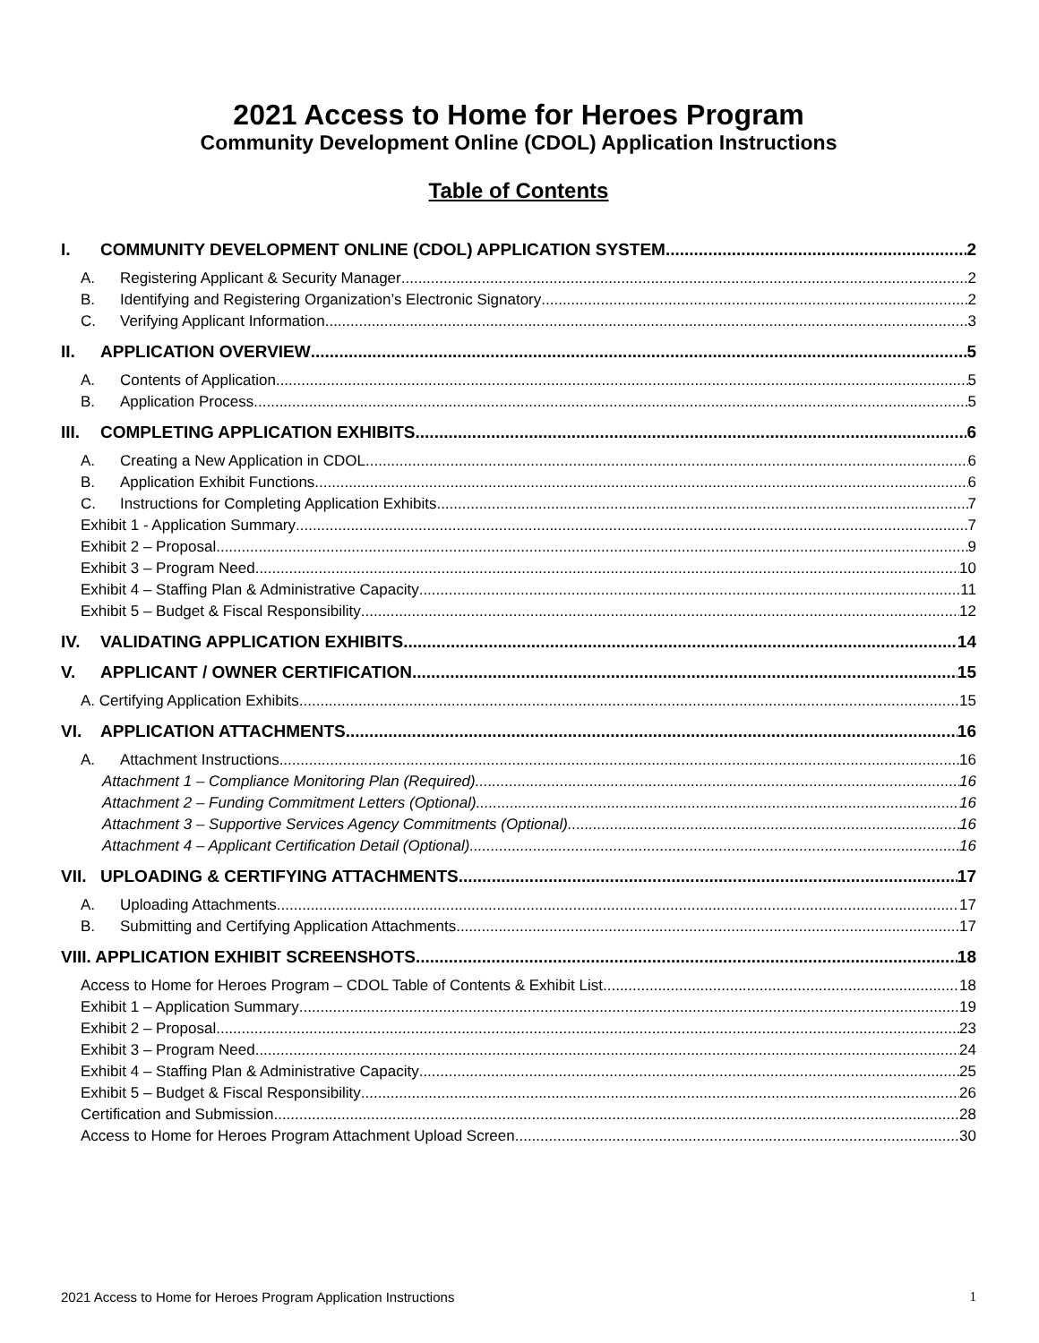2021 Access to Home for Heroes Program
Community Development Online (CDOL) Application Instructions
Table of Contents
I. COMMUNITY DEVELOPMENT ONLINE (CDOL) APPLICATION SYSTEM 2
A. Registering Applicant & Security Manager 2
B. Identifying and Registering Organization’s Electronic Signatory 2
C. Verifying Applicant Information 3
II. APPLICATION OVERVIEW 5
A. Contents of Application 5
B. Application Process 5
III. COMPLETING APPLICATION EXHIBITS 6
A. Creating a New Application in CDOL 6
B. Application Exhibit Functions 6
C. Instructions for Completing Application Exhibits 7
Exhibit 1 - Application Summary 7
Exhibit 2 – Proposal 9
Exhibit 3 – Program Need 10
Exhibit 4 – Staffing Plan & Administrative Capacity 11
Exhibit 5 – Budget & Fiscal Responsibility 12
IV. VALIDATING APPLICATION EXHIBITS 14
V. APPLICANT / OWNER CERTIFICATION 15
A. Certifying Application Exhibits 15
VI. APPLICATION ATTACHMENTS 16
A. Attachment Instructions 16
Attachment 1 – Compliance Monitoring Plan (Required) 16
Attachment 2 – Funding Commitment Letters (Optional) 16
Attachment 3 – Supportive Services Agency Commitments (Optional) 16
Attachment 4 – Applicant Certification Detail (Optional) 16
VII. UPLOADING & CERTIFYING ATTACHMENTS 17
A. Uploading Attachments 17
B. Submitting and Certifying Application Attachments 17
VIII. APPLICATION EXHIBIT SCREENSHOTS 18
Access to Home for Heroes Program – CDOL Table of Contents & Exhibit List 18
Exhibit 1 – Application Summary 19
Exhibit 2 – Proposal 23
Exhibit 3 – Program Need 24
Exhibit 4 – Staffing Plan & Administrative Capacity 25
Exhibit 5 – Budget & Fiscal Responsibility 26
Certification and Submission 28
Access to Home for Heroes Program Attachment Upload Screen 30
2021 Access to Home for Heroes Program Application Instructions 1